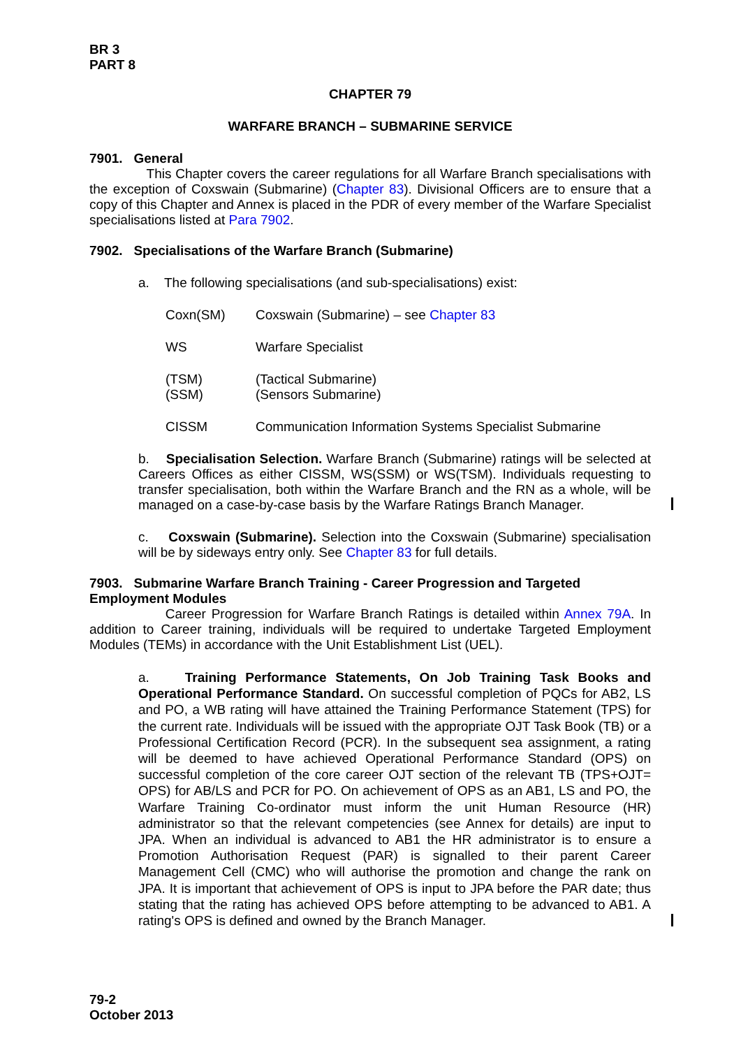BR 3
PART 8
CHAPTER 79
WARFARE BRANCH – SUBMARINE SERVICE
7901. General
This Chapter covers the career regulations for all Warfare Branch specialisations with the exception of Coxswain (Submarine) (Chapter 83). Divisional Officers are to ensure that a copy of this Chapter and Annex is placed in the PDR of every member of the Warfare Specialist specialisations listed at Para 7902.
7902. Specialisations of the Warfare Branch (Submarine)
a. The following specialisations (and sub-specialisations) exist:
Coxn(SM) Coxswain (Submarine) – see Chapter 83
WS Warfare Specialist
(TSM)
(SSM) (Tactical Submarine)
(Sensors Submarine)
CISSM Communication Information Systems Specialist Submarine
b. Specialisation Selection. Warfare Branch (Submarine) ratings will be selected at Careers Offices as either CISSM, WS(SSM) or WS(TSM). Individuals requesting to transfer specialisation, both within the Warfare Branch and the RN as a whole, will be managed on a case-by-case basis by the Warfare Ratings Branch Manager.
c. Coxswain (Submarine). Selection into the Coxswain (Submarine) specialisation will be by sideways entry only. See Chapter 83 for full details.
7903. Submarine Warfare Branch Training - Career Progression and Targeted Employment Modules
Career Progression for Warfare Branch Ratings is detailed within Annex 79A. In addition to Career training, individuals will be required to undertake Targeted Employment Modules (TEMs) in accordance with the Unit Establishment List (UEL).
a. Training Performance Statements, On Job Training Task Books and Operational Performance Standard. On successful completion of PQCs for AB2, LS and PO, a WB rating will have attained the Training Performance Statement (TPS) for the current rate. Individuals will be issued with the appropriate OJT Task Book (TB) or a Professional Certification Record (PCR). In the subsequent sea assignment, a rating will be deemed to have achieved Operational Performance Standard (OPS) on successful completion of the core career OJT section of the relevant TB (TPS+OJT= OPS) for AB/LS and PCR for PO. On achievement of OPS as an AB1, LS and PO, the Warfare Training Co-ordinator must inform the unit Human Resource (HR) administrator so that the relevant competencies (see Annex for details) are input to JPA. When an individual is advanced to AB1 the HR administrator is to ensure a Promotion Authorisation Request (PAR) is signalled to their parent Career Management Cell (CMC) who will authorise the promotion and change the rank on JPA. It is important that achievement of OPS is input to JPA before the PAR date; thus stating that the rating has achieved OPS before attempting to be advanced to AB1. A rating's OPS is defined and owned by the Branch Manager.
79-2
October 2013